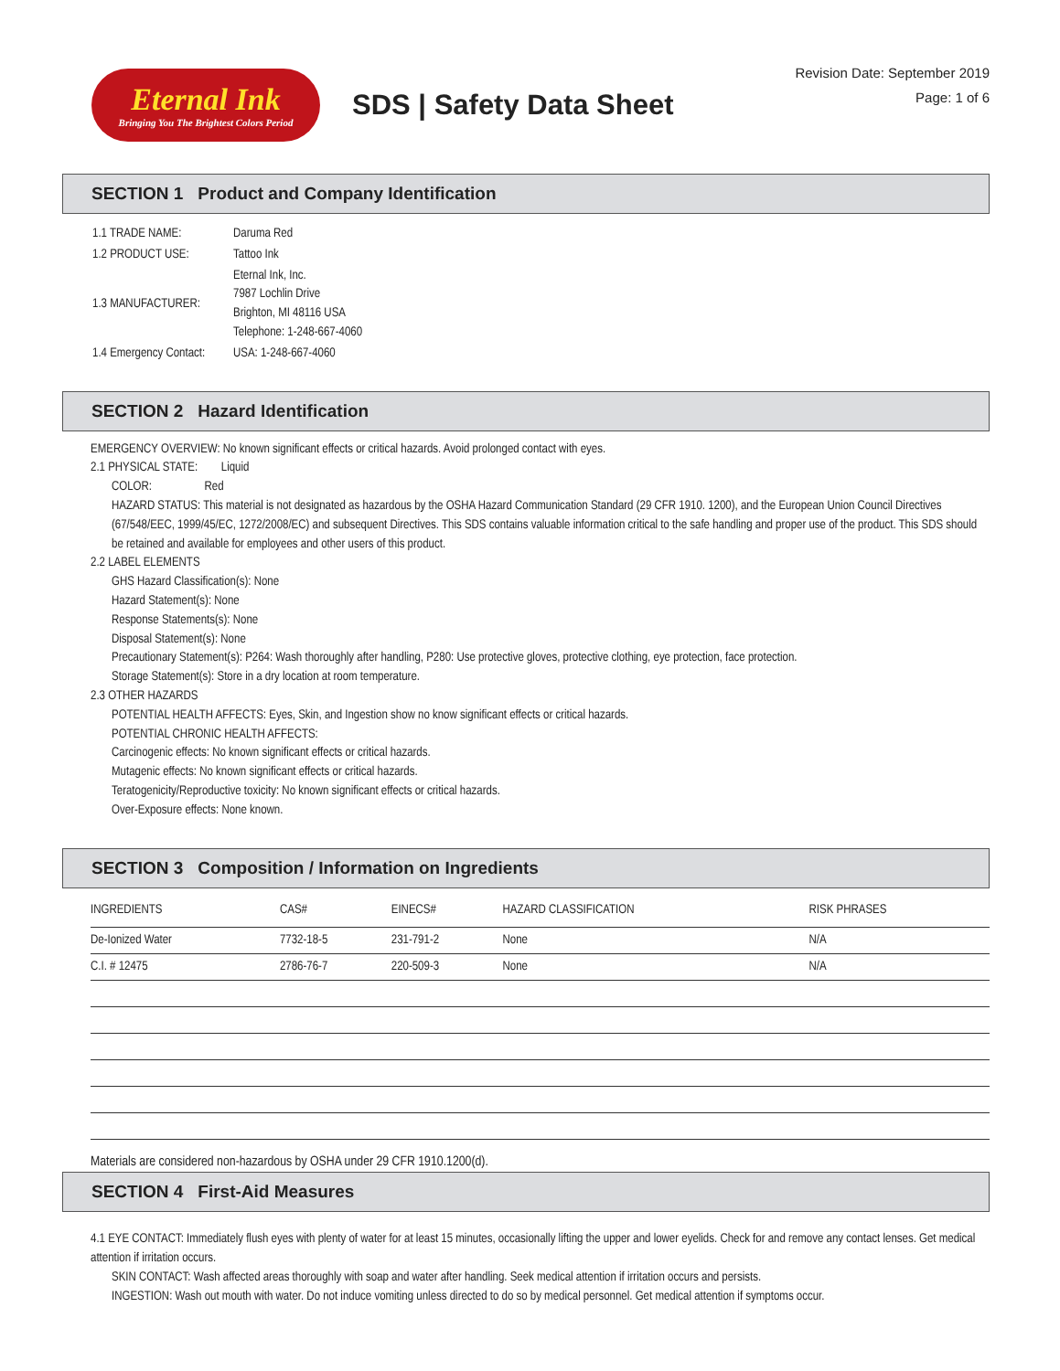Eternal Ink
Bringing You The Brightest Colors Period
SDS | Safety Data Sheet
Revision Date: September 2019
Page: 1 of 6
SECTION 1 Product and Company Identification
| 1.1 TRADE NAME: | Daruma Red |
| 1.2 PRODUCT USE: | Tattoo Ink |
| 1.3 MANUFACTURER: | Eternal Ink, Inc. 7987 Lochlin Drive Brighton, MI 48116 USA Telephone: 1-248-667-4060 |
| 1.4 Emergency Contact: | USA: 1-248-667-4060 |
SECTION 2 Hazard Identification
EMERGENCY OVERVIEW: No known significant effects or critical hazards. Avoid prolonged contact with eyes.
2.1 PHYSICAL STATE: Liquid
COLOR: Red
HAZARD STATUS: This material is not designated as hazardous by the OSHA Hazard Communication Standard (29 CFR 1910. 1200), and the European Union Council Directives (67/548/EEC, 1999/45/EC, 1272/2008/EC) and subsequent Directives. This SDS contains valuable information critical to the safe handling and proper use of the product. This SDS should be retained and available for employees and other users of this product.
2.2 LABEL ELEMENTS
GHS Hazard Classification(s): None
Hazard Statement(s): None
Response Statements(s): None
Disposal Statement(s): None
Precautionary Statement(s): P264: Wash thoroughly after handling, P280: Use protective gloves, protective clothing, eye protection, face protection.
Storage Statement(s): Store in a dry location at room temperature.
2.3 OTHER HAZARDS
POTENTIAL HEALTH AFFECTS: Eyes, Skin, and Ingestion show no know significant effects or critical hazards.
POTENTIAL CHRONIC HEALTH AFFECTS:
Carcinogenic effects: No known significant effects or critical hazards.
Mutagenic effects: No known significant effects or critical hazards.
Teratogenicity/Reproductive toxicity: No known significant effects or critical hazards.
Over-Exposure effects: None known.
SECTION 3 Composition / Information on Ingredients
| INGREDIENTS | CAS# | EINECS# | HAZARD CLASSIFICATION | RISK PHRASES |
| --- | --- | --- | --- | --- |
| De-Ionized Water | 7732-18-5 | 231-791-2 | None | N/A |
| C.I. # 12475 | 2786-76-7 | 220-509-3 | None | N/A |
Materials are considered non-hazardous by OSHA under 29 CFR 1910.1200(d).
SECTION 4 First-Aid Measures
4.1 EYE CONTACT: Immediately flush eyes with plenty of water for at least 15 minutes, occasionally lifting the upper and lower eyelids. Check for and remove any contact lenses. Get medical attention if irritation occurs.
SKIN CONTACT: Wash affected areas thoroughly with soap and water after handling. Seek medical attention if irritation occurs and persists.
INGESTION: Wash out mouth with water. Do not induce vomiting unless directed to do so by medical personnel. Get medical attention if symptoms occur.